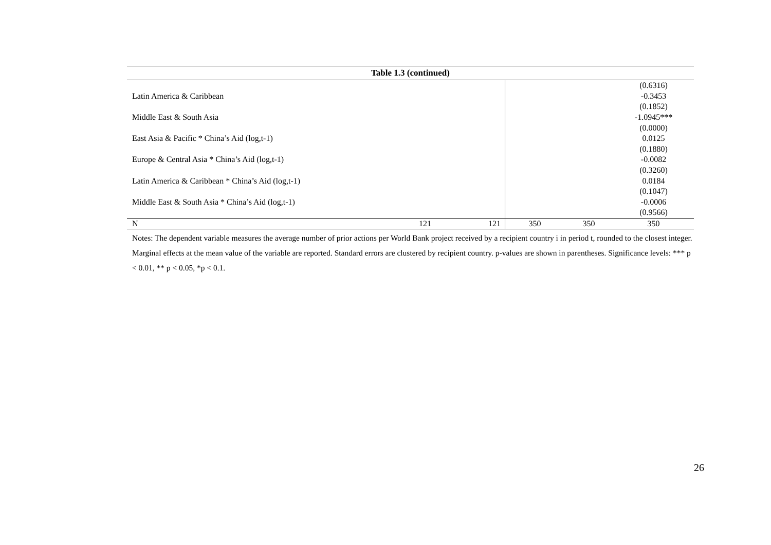| Table 1.3 (continued) | | | | | |
| | | | | | (0.6316) |
| Latin America & Caribbean | | | | | -0.3453 |
| | | | | | (0.1852) |
| Middle East & South Asia | | | | | -1.0945*** |
| | | | | | (0.0000) |
| East Asia & Pacific * China’s Aid (log,t-1) | | | | | 0.0125 |
| | | | | | (0.1880) |
| Europe & Central Asia * China’s Aid (log,t-1) | | | | | -0.0082 |
| | | | | | (0.3260) |
| Latin America & Caribbean * China’s Aid (log,t-1) | | | | | 0.0184 |
| | | | | | (0.1047) |
| Middle East & South Asia * China’s Aid (log,t-1) | | | | | -0.0006 |
| | | | | | (0.9566) |
| N | 121 | 121 | 350 | 350 | 350 |
Notes: The dependent variable measures the average number of prior actions per World Bank project received by a recipient country i in period t, rounded to the closest integer. Marginal effects at the mean value of the variable are reported. Standard errors are clustered by recipient country. p-values are shown in parentheses. Significance levels: *** p < 0.01, ** p < 0.05, *p < 0.1.
26